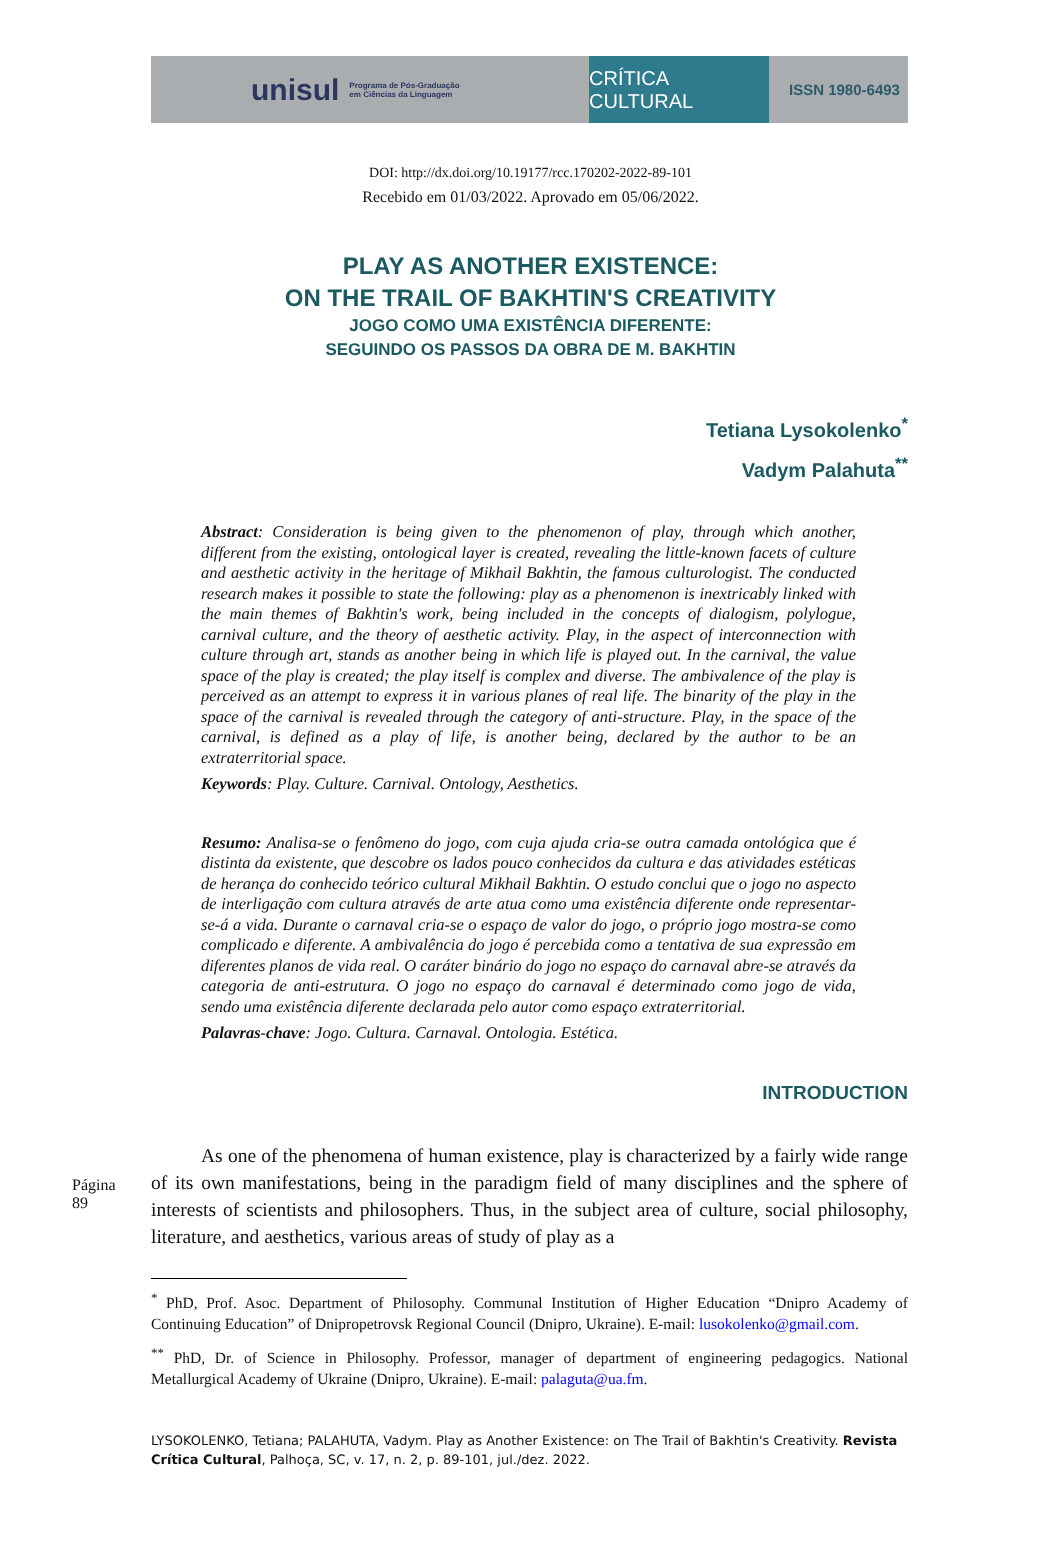unisul Programa de Pós-Graduação
em Ciências da Linguagem
CRÍTICA CULTURAL
ISSN 1980-6493
DOI: http://dx.doi.org/10.19177/rcc.170202-2022-89-101
Recebido em 01/03/2022. Aprovado em 05/06/2022.
PLAY AS ANOTHER EXISTENCE:
ON THE TRAIL OF BAKHTIN'S CREATIVITY
JOGO COMO UMA EXISTÊNCIA DIFERENTE:
SEGUINDO OS PASSOS DA OBRA DE M. BAKHTIN
Tetiana Lysokolenko<sup>*</sup>
Vadym Palahuta<sup>**</sup>
Abstract: Consideration is being given to the phenomenon of play, through which another, different from the existing, ontological layer is created, revealing the little-known facets of culture and aesthetic activity in the heritage of Mikhail Bakhtin, the famous culturologist. The conducted research makes it possible to state the following: play as a phenomenon is inextricably linked with the main themes of Bakhtin's work, being included in the concepts of dialogism, polylogue, carnival culture, and the theory of aesthetic activity. Play, in the aspect of interconnection with culture through art, stands as another being in which life is played out. In the carnival, the value space of the play is created; the play itself is complex and diverse. The ambivalence of the play is perceived as an attempt to express it in various planes of real life. The binarity of the play in the space of the carnival is revealed through the category of anti-structure. Play, in the space of the carnival, is defined as a play of life, is another being, declared by the author to be an extraterritorial space.
Keywords: Play. Culture. Carnival. Ontology, Aesthetics.
Resumo: Analisa-se o fenômeno do jogo, com cuja ajuda cria-se outra camada ontológica que é distinta da existente, que descobre os lados pouco conhecidos da cultura e das atividades estéticas de herança do conhecido teórico cultural Mikhail Bakhtin. O estudo conclui que o jogo no aspecto de interligação com cultura através de arte atua como uma existência diferente onde representar-se-á a vida. Durante o carnaval cria-se o espaço de valor do jogo, o próprio jogo mostra-se como complicado e diferente. A ambivalência do jogo é percebida como a tentativa de sua expressão em diferentes planos de vida real. O caráter binário do jogo no espaço do carnaval abre-se através da categoria de anti-estrutura. O jogo no espaço do carnaval é determinado como jogo de vida, sendo uma existência diferente declarada pelo autor como espaço extraterritorial.
Palavras-chave: Jogo. Cultura. Carnaval. Ontologia. Estética.
INTRODUCTION
Página 89
As one of the phenomena of human existence, play is characterized by a fairly wide range of its own manifestations, being in the paradigm field of many disciplines and the sphere of interests of scientists and philosophers. Thus, in the subject area of culture, social philosophy, literature, and aesthetics, various areas of study of play as a
<sup>*</sup> PhD, Prof. Asoc. Department of Philosophy. Communal Institution of Higher Education “Dnipro Academy of Continuing Education” of Dnipropetrovsk Regional Council (Dnipro, Ukraine). E-mail: lusokolenko@gmail.com.
<sup>**</sup> PhD, Dr. of Science in Philosophy. Professor, manager of department of engineering pedagogics. National Metallurgical Academy of Ukraine (Dnipro, Ukraine). E-mail: palaguta@ua.fm.
LYSOKOLENKO, Tetiana; PALAHUTA, Vadym. Play as Another Existence: on The Trail of Bakhtin's Creativity. Revista Crítica Cultural, Palhoça, SC, v. 17, n. 2, p. 89-101, jul./dez. 2022.